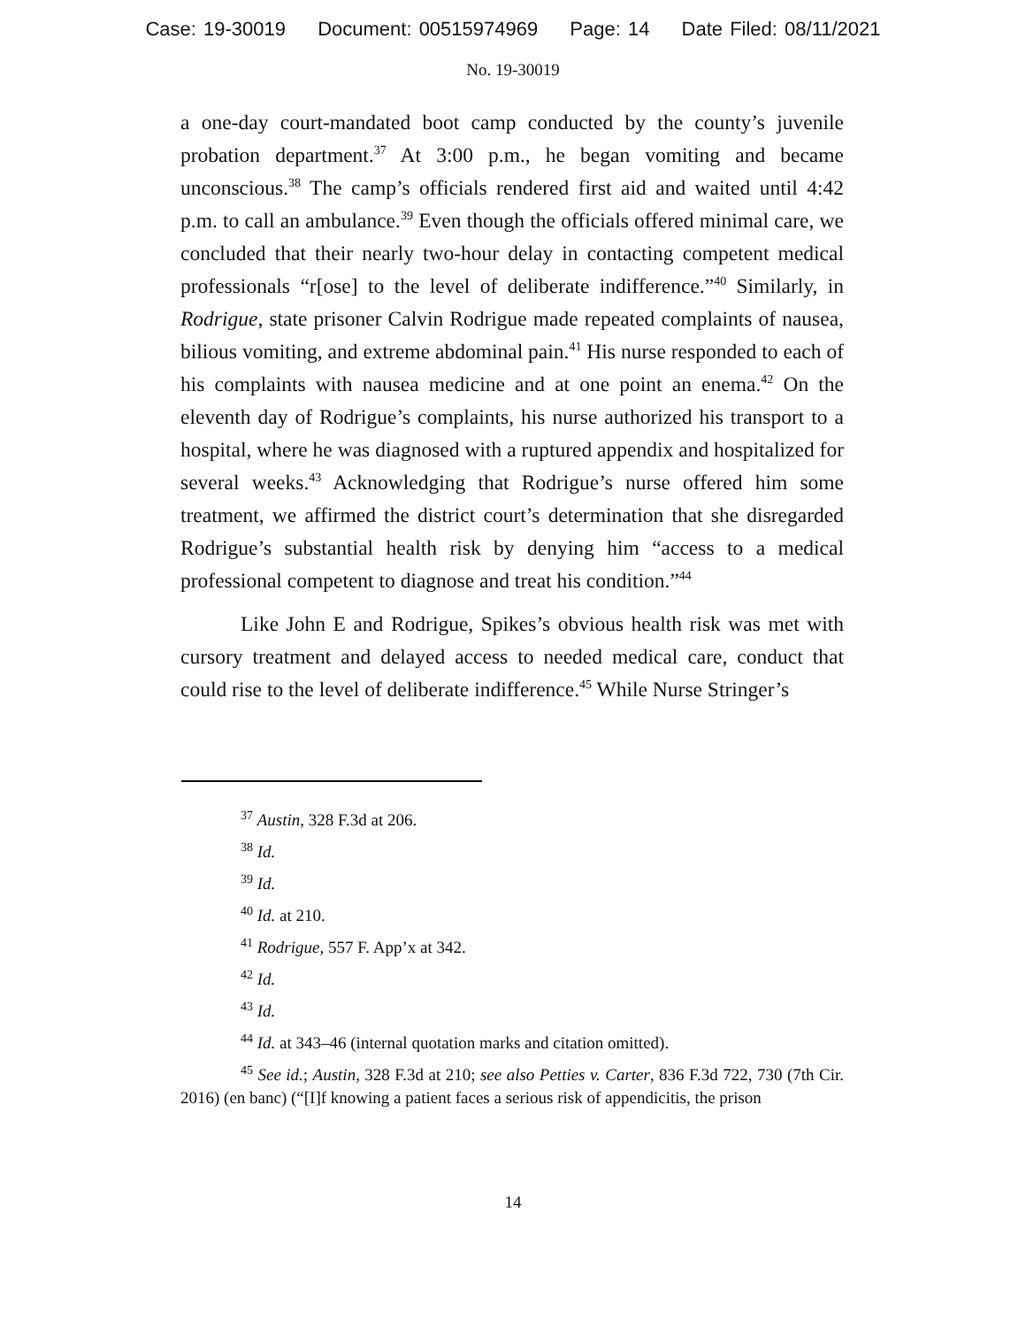Case: 19-30019 Document: 00515974969 Page: 14 Date Filed: 08/11/2021
No. 19-30019
a one-day court-mandated boot camp conducted by the county’s juvenile probation department.<sup>37</sup> At 3:00 p.m., he began vomiting and became unconscious.<sup>38</sup> The camp’s officials rendered first aid and waited until 4:42 p.m. to call an ambulance.<sup>39</sup> Even though the officials offered minimal care, we concluded that their nearly two-hour delay in contacting competent medical professionals “r[ose] to the level of deliberate indifference.”<sup>40</sup> Similarly, in Rodrigue, state prisoner Calvin Rodrigue made repeated complaints of nausea, bilious vomiting, and extreme abdominal pain.<sup>41</sup> His nurse responded to each of his complaints with nausea medicine and at one point an enema.<sup>42</sup> On the eleventh day of Rodrigue’s complaints, his nurse authorized his transport to a hospital, where he was diagnosed with a ruptured appendix and hospitalized for several weeks.<sup>43</sup> Acknowledging that Rodrigue’s nurse offered him some treatment, we affirmed the district court’s determination that she disregarded Rodrigue’s substantial health risk by denying him “access to a medical professional competent to diagnose and treat his condition.”<sup>44</sup>
Like John E and Rodrigue, Spikes’s obvious health risk was met with cursory treatment and delayed access to needed medical care, conduct that could rise to the level of deliberate indifference.<sup>45</sup> While Nurse Stringer’s
<sup>37</sup> Austin, 328 F.3d at 206.
<sup>38</sup> Id.
<sup>39</sup> Id.
<sup>40</sup> Id. at 210.
<sup>41</sup> Rodrigue, 557 F. App’x at 342.
<sup>42</sup> Id.
<sup>43</sup> Id.
<sup>44</sup> Id. at 343–46 (internal quotation marks and citation omitted).
<sup>45</sup> See id.; Austin, 328 F.3d at 210; see also Petties v. Carter, 836 F.3d 722, 730 (7th Cir. 2016) (en banc) (“[I]f knowing a patient faces a serious risk of appendicitis, the prison
14